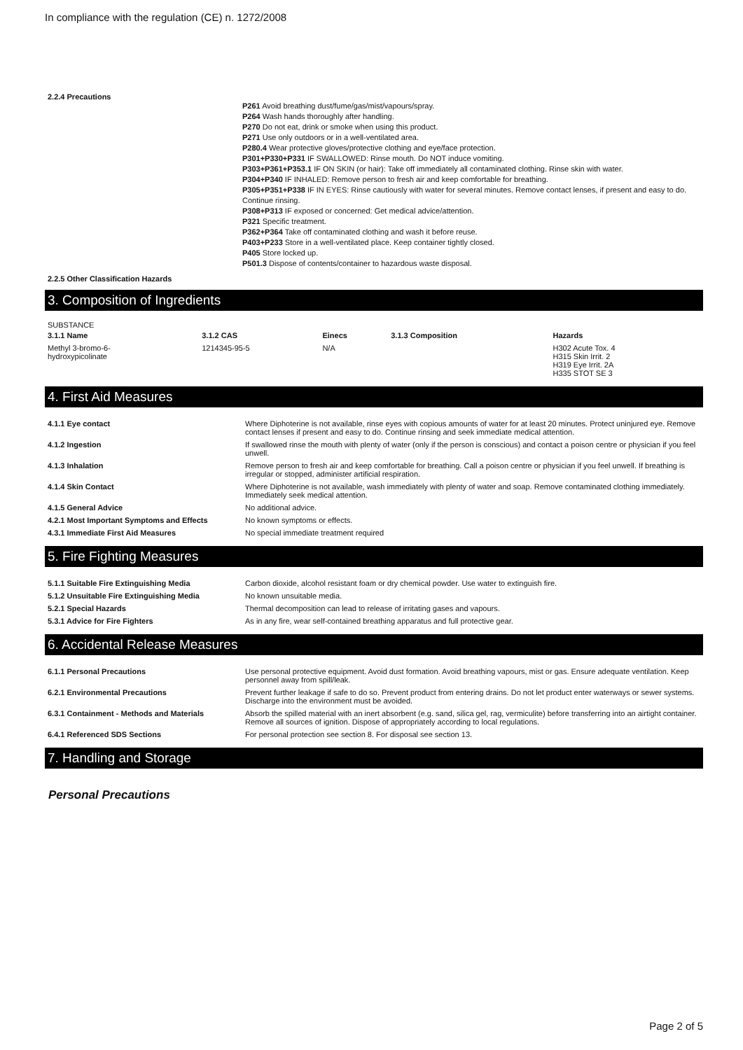In compliance with the regulation (CE) n. 1272/2008
2.2.4 Precautions
P261 Avoid breathing dust/fume/gas/mist/vapours/spray.
P264 Wash hands thoroughly after handling.
P270 Do not eat, drink or smoke when using this product.
P271 Use only outdoors or in a well-ventilated area.
P280.4 Wear protective gloves/protective clothing and eye/face protection.
P301+P330+P331 IF SWALLOWED: Rinse mouth. Do NOT induce vomiting.
P303+P361+P353.1 IF ON SKIN (or hair): Take off immediately all contaminated clothing. Rinse skin with water.
P304+P340 IF INHALED: Remove person to fresh air and keep comfortable for breathing.
P305+P351+P338 IF IN EYES: Rinse cautiously with water for several minutes. Remove contact lenses, if present and easy to do. Continue rinsing.
P308+P313 IF exposed or concerned: Get medical advice/attention.
P321 Specific treatment.
P362+P364 Take off contaminated clothing and wash it before reuse.
P403+P233 Store in a well-ventilated place. Keep container tightly closed.
P405 Store locked up.
P501.3 Dispose of contents/container to hazardous waste disposal.
2.2.5 Other Classification Hazards
3. Composition of Ingredients
SUBSTANCE
| 3.1.1 Name | 3.1.2 CAS | Einecs | 3.1.3 Composition | Hazards |
| --- | --- | --- | --- | --- |
| Methyl 3-bromo-6- hydroxypicolinate | 1214345-95-5 | N/A | | H302 Acute Tox. 4 H315 Skin Irrit. 2 H319 Eye Irrit. 2A H335 STOT SE 3 |
4. First Aid Measures
| 4.1.1 Eye contact | Where Diphoterine is not available, rinse eyes with copious amounts of water for at least 20 minutes. Protect uninjured eye. Remove contact lenses if present and easy to do. Continue rinsing and seek immediate medical attention. |
| 4.1.2 Ingestion | If swallowed rinse the mouth with plenty of water (only if the person is conscious) and contact a poison centre or physician if you feel unwell. |
| 4.1.3 Inhalation | Remove person to fresh air and keep comfortable for breathing. Call a poison centre or physician if you feel unwell. If breathing is irregular or stopped, administer artificial respiration. |
| 4.1.4 Skin Contact | Where Diphoterine is not available, wash immediately with plenty of water and soap. Remove contaminated clothing immediately. Immediately seek medical attention. |
| 4.1.5 General Advice | No additional advice. |
| 4.2.1 Most Important Symptoms and Effects | No known symptoms or effects. |
| 4.3.1 Immediate First Aid Measures | No special immediate treatment required |
5. Fire Fighting Measures
| 5.1.1 Suitable Fire Extinguishing Media | Carbon dioxide, alcohol resistant foam or dry chemical powder. Use water to extinguish fire. |
| 5.1.2 Unsuitable Fire Extinguishing Media | No known unsuitable media. |
| 5.2.1 Special Hazards | Thermal decomposition can lead to release of irritating gases and vapours. |
| 5.3.1 Advice for Fire Fighters | As in any fire, wear self-contained breathing apparatus and full protective gear. |
6. Accidental Release Measures
| 6.1.1 Personal Precautions | Use personal protective equipment. Avoid dust formation. Avoid breathing vapours, mist or gas. Ensure adequate ventilation. Keep personnel away from spill/leak. |
| 6.2.1 Environmental Precautions | Prevent further leakage if safe to do so. Prevent product from entering drains. Do not let product enter waterways or sewer systems. Discharge into the environment must be avoided. |
| 6.3.1 Containment - Methods and Materials | Absorb the spilled material with an inert absorbent (e.g. sand, silica gel, rag, vermiculite) before transferring into an airtight container. Remove all sources of ignition. Dispose of appropriately according to local regulations. |
| 6.4.1 Referenced SDS Sections | For personal protection see section 8. For disposal see section 13. |
7. Handling and Storage
Personal Precautions
Page 2 of 5